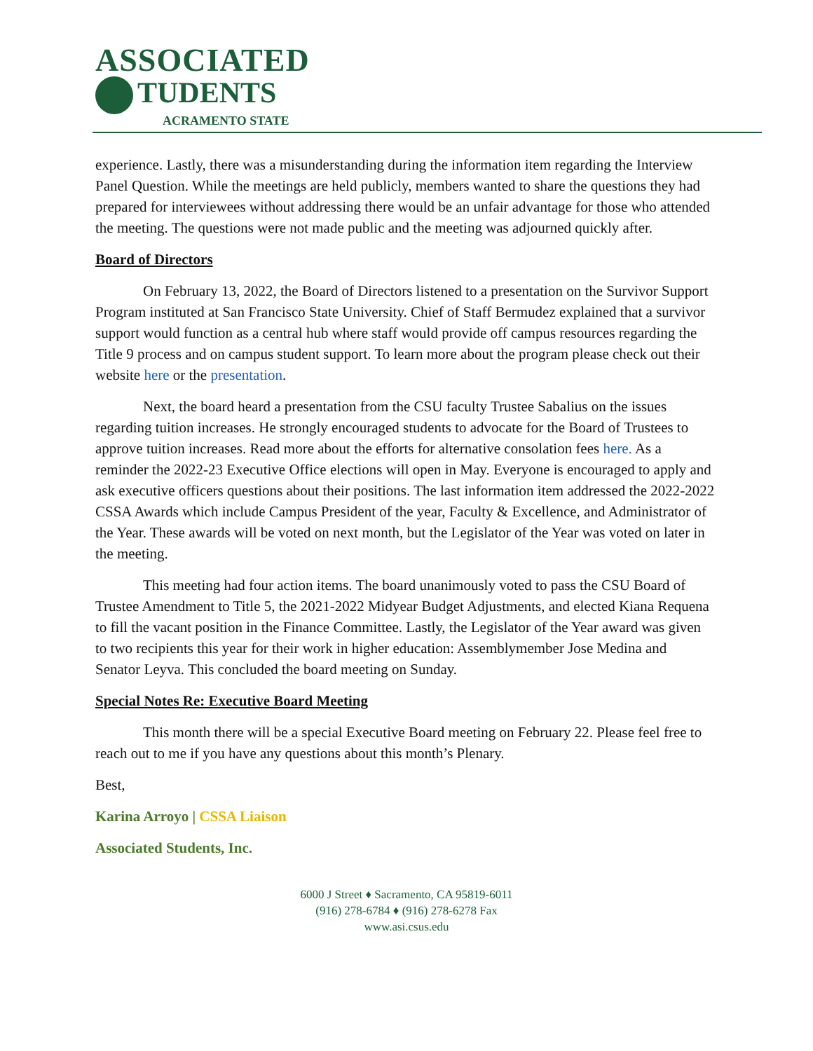ASSOCIATED
TUDENTS
ACRAMENTO STATE
experience. Lastly, there was a misunderstanding during the information item regarding the Interview Panel Question. While the meetings are held publicly, members wanted to share the questions they had prepared for interviewees without addressing there would be an unfair advantage for those who attended the meeting. The questions were not made public and the meeting was adjourned quickly after.
Board of Directors
On February 13, 2022, the Board of Directors listened to a presentation on the Survivor Support Program instituted at San Francisco State University. Chief of Staff Bermudez explained that a survivor support would function as a central hub where staff would provide off campus resources regarding the Title 9 process and on campus student support. To learn more about the program please check out their website here or the presentation.
Next, the board heard a presentation from the CSU faculty Trustee Sabalius on the issues regarding tuition increases. He strongly encouraged students to advocate for the Board of Trustees to approve tuition increases. Read more about the efforts for alternative consolation fees here. As a reminder the 2022-23 Executive Office elections will open in May. Everyone is encouraged to apply and ask executive officers questions about their positions. The last information item addressed the 2022-2022 CSSA Awards which include Campus President of the year, Faculty & Excellence, and Administrator of the Year. These awards will be voted on next month, but the Legislator of the Year was voted on later in the meeting.
This meeting had four action items. The board unanimously voted to pass the CSU Board of Trustee Amendment to Title 5, the 2021-2022 Midyear Budget Adjustments, and elected Kiana Requena to fill the vacant position in the Finance Committee. Lastly, the Legislator of the Year award was given to two recipients this year for their work in higher education: Assemblymember Jose Medina and Senator Leyva. This concluded the board meeting on Sunday.
Special Notes Re: Executive Board Meeting
This month there will be a special Executive Board meeting on February 22. Please feel free to reach out to me if you have any questions about this month’s Plenary.
Best,
Karina Arroyo | CSSA Liaison
Associated Students, Inc.
6000 J Street ♦ Sacramento, CA 95819-6011
(916) 278-6784 ♦ (916) 278-6278 Fax
www.asi.csus.edu